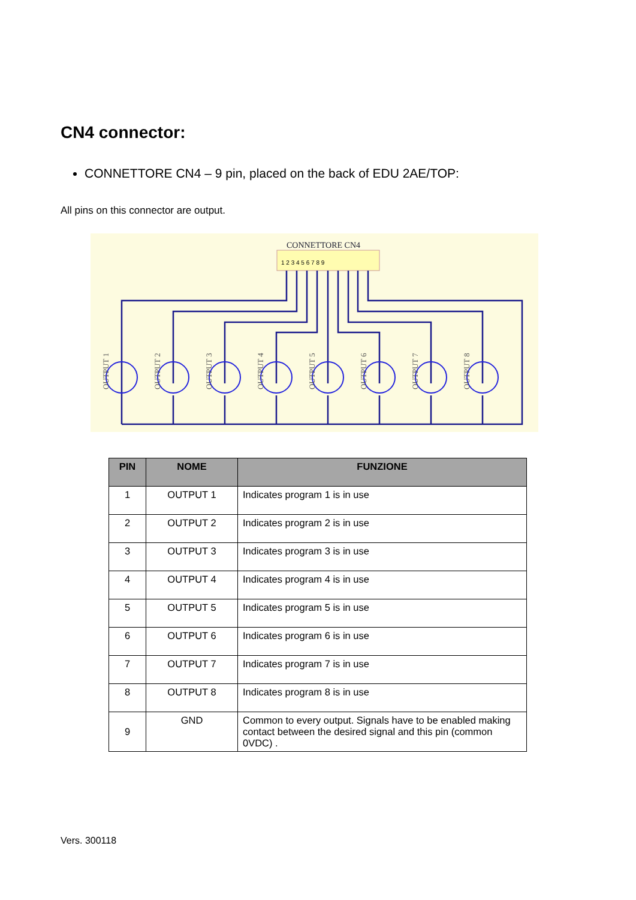CN4 connector:
CONNETTORE CN4 – 9 pin, placed on the back of EDU 2AE/TOP:
All pins on this connector are output.
CONNETTORE CN4
1 2 3 4 5 6 7 8 9
OUTPUT 1
OUTPUT 2
OUTPUT 3
OUTPUT 4
OUTPUT 5
OUTPUT 6
OUTPUT 7
OUTPUT 8
| PIN | NOME | FUNZIONE |
| --- | --- | --- |
| 1 | OUTPUT 1 | Indicates program 1 is in use |
| 2 | OUTPUT 2 | Indicates program 2 is in use |
| 3 | OUTPUT 3 | Indicates program 3 is in use |
| 4 | OUTPUT 4 | Indicates program 4 is in use |
| 5 | OUTPUT 5 | Indicates program 5 is in use |
| 6 | OUTPUT 6 | Indicates program 6 is in use |
| 7 | OUTPUT 7 | Indicates program 7 is in use |
| 8 | OUTPUT 8 | Indicates program 8 is in use |
| 9 | GND | Common to every output. Signals have to be enabled making contact between the desired signal and this pin (common 0VDC) . |
Vers. 300118